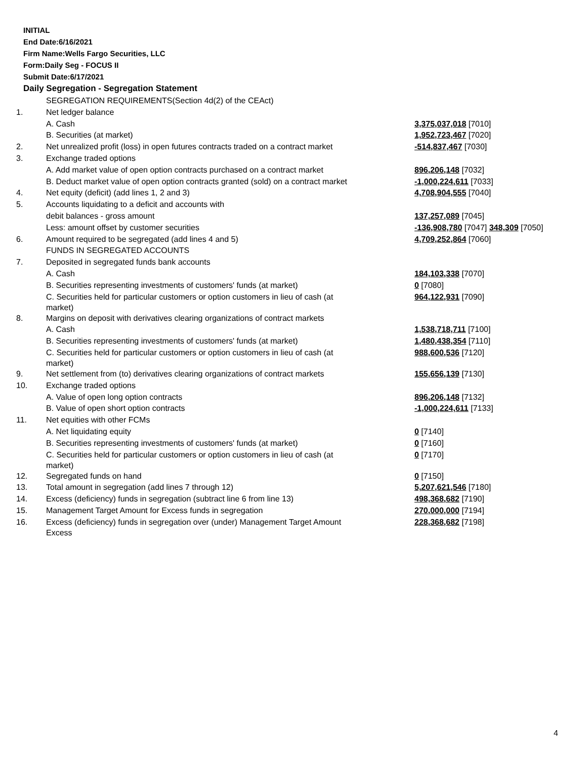INITIAL
End Date:6/16/2021
Firm Name:Wells Fargo Securities, LLC
Form:Daily Seg - FOCUS II
Submit Date:6/17/2021
Daily Segregation - Segregation Statement
| | SEGREGATION REQUIREMENTS(Section 4d(2) of the CEAct) | |
| 1. | Net ledger balance | |
| | A. Cash | 3,375,037,018 [7010] |
| | B. Securities (at market) | 1,952,723,467 [7020] |
| 2. | Net unrealized profit (loss) in open futures contracts traded on a contract market | -514,837,467 [7030] |
| 3. | Exchange traded options | |
| | A. Add market value of open option contracts purchased on a contract market | 896,206,148 [7032] |
| | B. Deduct market value of open option contracts granted (sold) on a contract market | -1,000,224,611 [7033] |
| 4. | Net equity (deficit) (add lines 1, 2 and 3) | 4,708,904,555 [7040] |
| 5. | Accounts liquidating to a deficit and accounts with | |
| | debit balances - gross amount | 137,257,089 [7045] |
| | Less: amount offset by customer securities | -136,908,780 [7047] 348,309 [7050] |
| 6. | Amount required to be segregated (add lines 4 and 5) | 4,709,252,864 [7060] |
| | FUNDS IN SEGREGATED ACCOUNTS | |
| 7. | Deposited in segregated funds bank accounts | |
| | A. Cash | 184,103,338 [7070] |
| | B. Securities representing investments of customers' funds (at market) | 0 [7080] |
| | C. Securities held for particular customers or option customers in lieu of cash (at market) | 964,122,931 [7090] |
| 8. | Margins on deposit with derivatives clearing organizations of contract markets | |
| | A. Cash | 1,538,718,711 [7100] |
| | B. Securities representing investments of customers' funds (at market) | 1,480,438,354 [7110] |
| | C. Securities held for particular customers or option customers in lieu of cash (at market) | 988,600,536 [7120] |
| 9. | Net settlement from (to) derivatives clearing organizations of contract markets | 155,656,139 [7130] |
| 10. | Exchange traded options | |
| | A. Value of open long option contracts | 896,206,148 [7132] |
| | B. Value of open short option contracts | -1,000,224,611 [7133] |
| 11. | Net equities with other FCMs | |
| | A. Net liquidating equity | 0 [7140] |
| | B. Securities representing investments of customers' funds (at market) | 0 [7160] |
| | C. Securities held for particular customers or option customers in lieu of cash (at market) | 0 [7170] |
| 12. | Segregated funds on hand | 0 [7150] |
| 13. | Total amount in segregation (add lines 7 through 12) | 5,207,621,546 [7180] |
| 14. | Excess (deficiency) funds in segregation (subtract line 6 from line 13) | 498,368,682 [7190] |
| 15. | Management Target Amount for Excess funds in segregation | 270,000,000 [7194] |
| 16. | Excess (deficiency) funds in segregation over (under) Management Target Amount Excess | 228,368,682 [7198] |
4